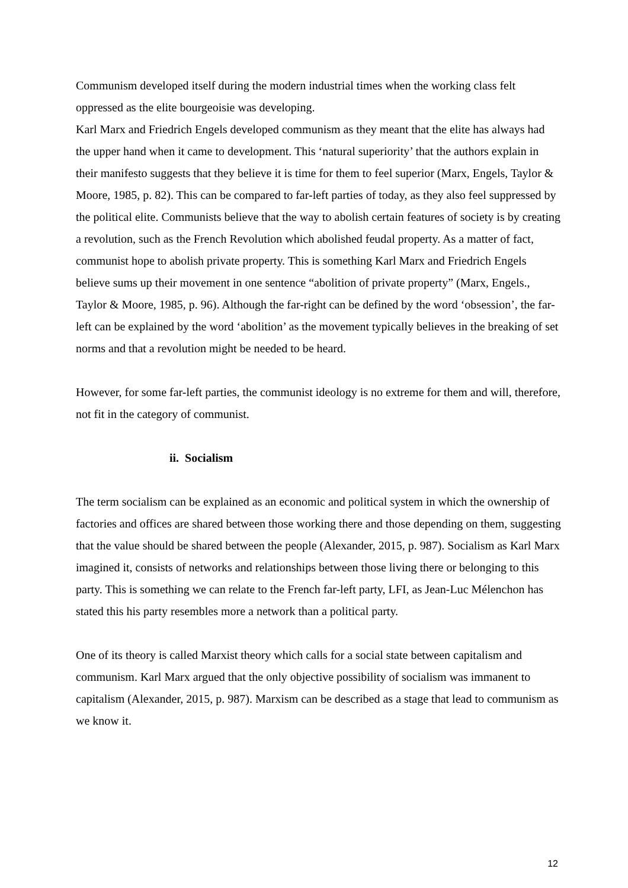Communism developed itself during the modern industrial times when the working class felt oppressed as the elite bourgeoisie was developing.
Karl Marx and Friedrich Engels developed communism as they meant that the elite has always had the upper hand when it came to development. This ‘natural superiority’ that the authors explain in their manifesto suggests that they believe it is time for them to feel superior (Marx, Engels, Taylor & Moore, 1985, p. 82). This can be compared to far-left parties of today, as they also feel suppressed by the political elite. Communists believe that the way to abolish certain features of society is by creating a revolution, such as the French Revolution which abolished feudal property. As a matter of fact, communist hope to abolish private property. This is something Karl Marx and Friedrich Engels believe sums up their movement in one sentence “abolition of private property” (Marx, Engels., Taylor & Moore, 1985, p. 96). Although the far-right can be defined by the word ‘obsession’, the far-left can be explained by the word ‘abolition’ as the movement typically believes in the breaking of set norms and that a revolution might be needed to be heard.
However, for some far-left parties, the communist ideology is no extreme for them and will, therefore, not fit in the category of communist.
ii. Socialism
The term socialism can be explained as an economic and political system in which the ownership of factories and offices are shared between those working there and those depending on them, suggesting that the value should be shared between the people (Alexander, 2015, p. 987). Socialism as Karl Marx imagined it, consists of networks and relationships between those living there or belonging to this party. This is something we can relate to the French far-left party, LFI, as Jean-Luc Mélenchon has stated this his party resembles more a network than a political party.
One of its theory is called Marxist theory which calls for a social state between capitalism and communism. Karl Marx argued that the only objective possibility of socialism was immanent to capitalism (Alexander, 2015, p. 987). Marxism can be described as a stage that lead to communism as we know it.
12